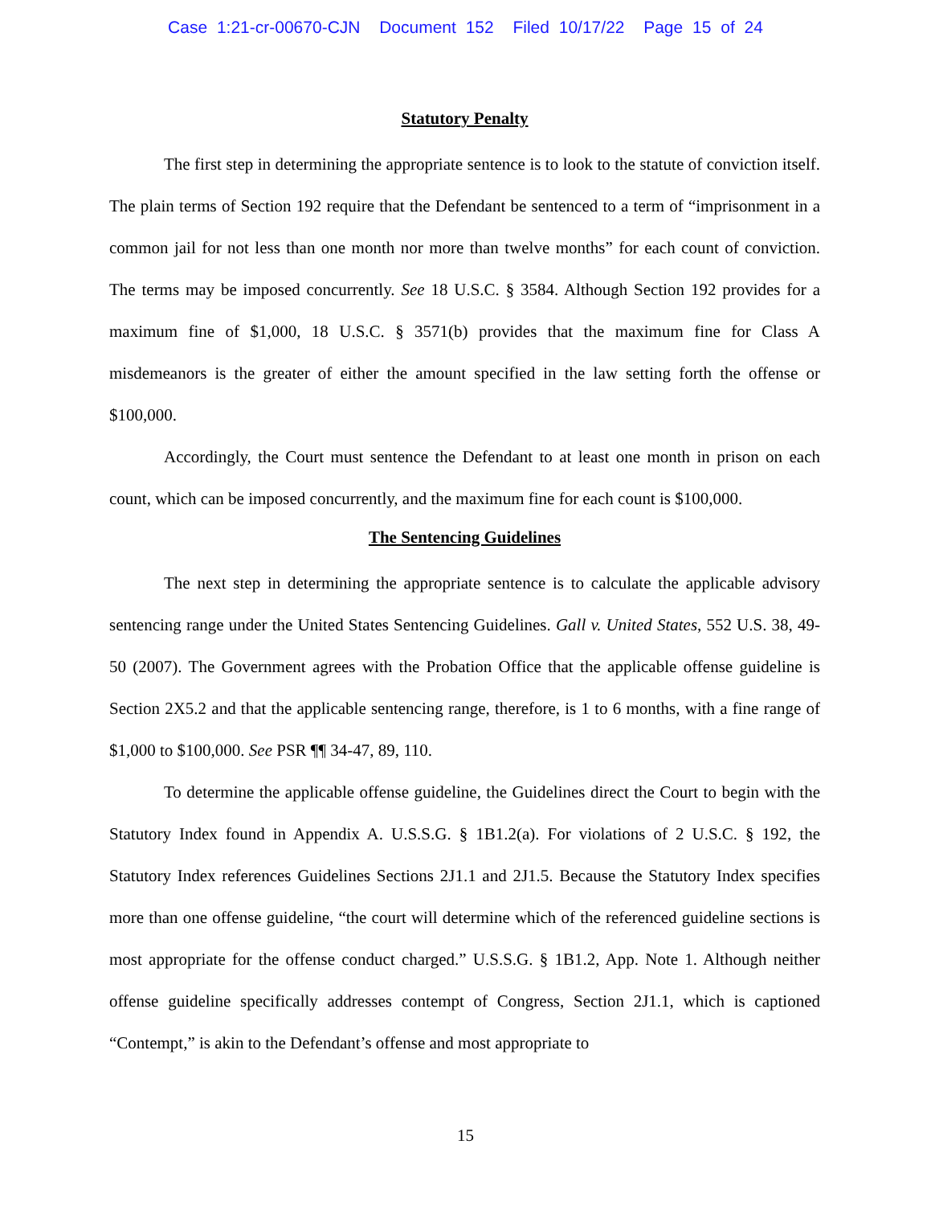Case 1:21-cr-00670-CJN Document 152 Filed 10/17/22 Page 15 of 24
Statutory Penalty
The first step in determining the appropriate sentence is to look to the statute of conviction itself. The plain terms of Section 192 require that the Defendant be sentenced to a term of “imprisonment in a common jail for not less than one month nor more than twelve months” for each count of conviction. The terms may be imposed concurrently. See 18 U.S.C. § 3584. Although Section 192 provides for a maximum fine of $1,000, 18 U.S.C. § 3571(b) provides that the maximum fine for Class A misdemeanors is the greater of either the amount specified in the law setting forth the offense or $100,000.
Accordingly, the Court must sentence the Defendant to at least one month in prison on each count, which can be imposed concurrently, and the maximum fine for each count is $100,000.
The Sentencing Guidelines
The next step in determining the appropriate sentence is to calculate the applicable advisory sentencing range under the United States Sentencing Guidelines. Gall v. United States, 552 U.S. 38, 49-50 (2007). The Government agrees with the Probation Office that the applicable offense guideline is Section 2X5.2 and that the applicable sentencing range, therefore, is 1 to 6 months, with a fine range of $1,000 to $100,000. See PSR ¶¶ 34-47, 89, 110.
To determine the applicable offense guideline, the Guidelines direct the Court to begin with the Statutory Index found in Appendix A. U.S.S.G. § 1B1.2(a). For violations of 2 U.S.C. § 192, the Statutory Index references Guidelines Sections 2J1.1 and 2J1.5. Because the Statutory Index specifies more than one offense guideline, “the court will determine which of the referenced guideline sections is most appropriate for the offense conduct charged.” U.S.S.G. § 1B1.2, App. Note 1. Although neither offense guideline specifically addresses contempt of Congress, Section 2J1.1, which is captioned “Contempt,” is akin to the Defendant’s offense and most appropriate to
15